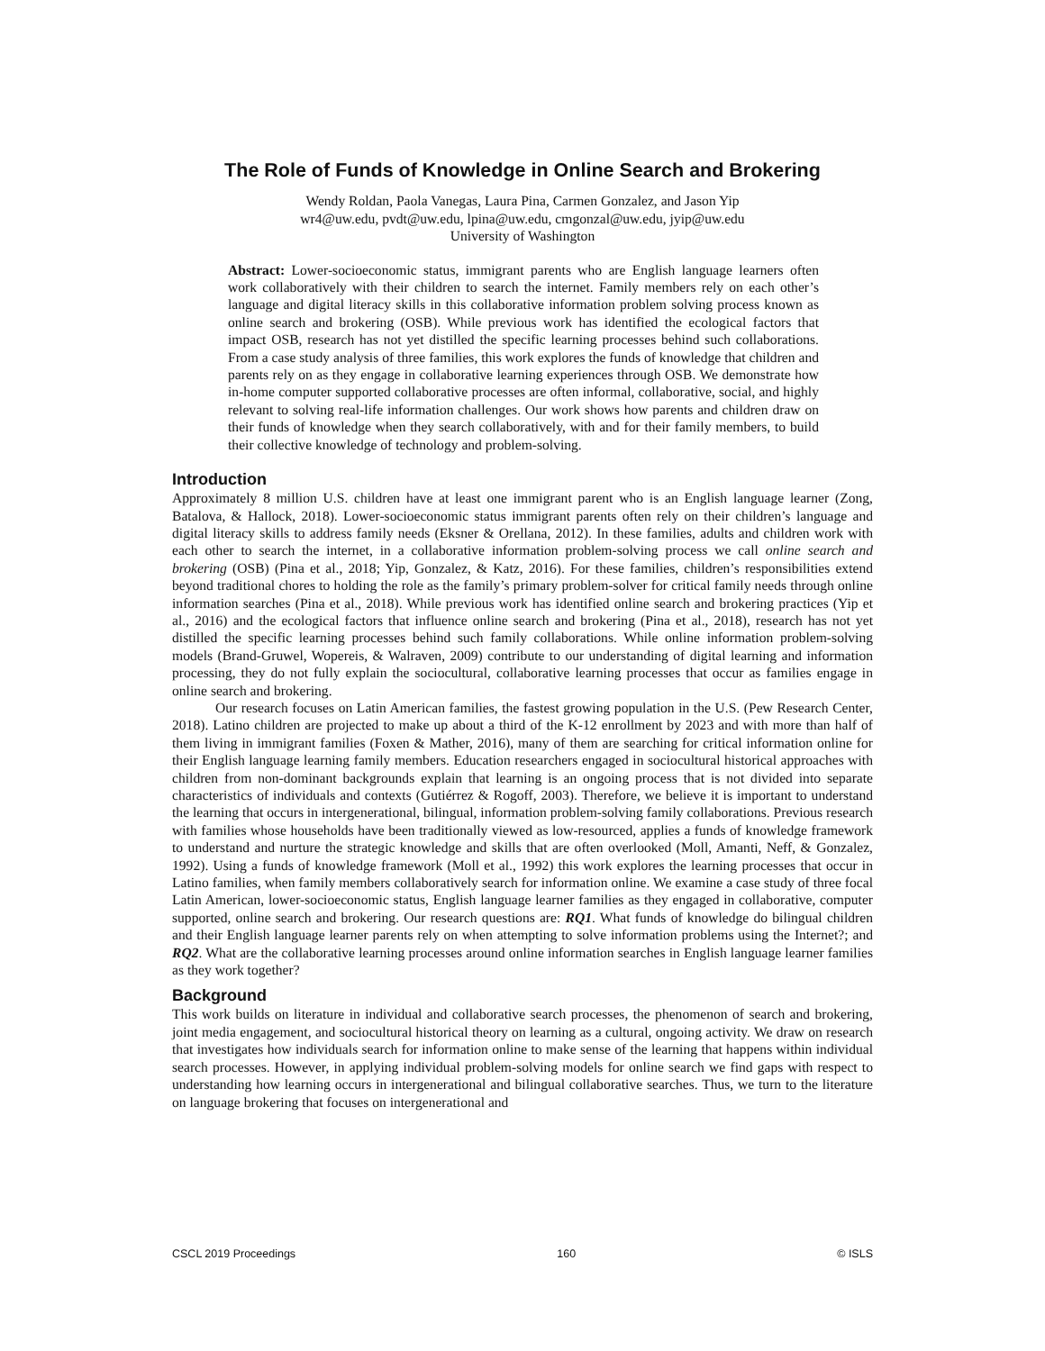The Role of Funds of Knowledge in Online Search and Brokering
Wendy Roldan, Paola Vanegas, Laura Pina, Carmen Gonzalez, and Jason Yip
wr4@uw.edu, pvdt@uw.edu, lpina@uw.edu, cmgonzal@uw.edu, jyip@uw.edu
University of Washington
Abstract: Lower-socioeconomic status, immigrant parents who are English language learners often work collaboratively with their children to search the internet. Family members rely on each other’s language and digital literacy skills in this collaborative information problem solving process known as online search and brokering (OSB). While previous work has identified the ecological factors that impact OSB, research has not yet distilled the specific learning processes behind such collaborations. From a case study analysis of three families, this work explores the funds of knowledge that children and parents rely on as they engage in collaborative learning experiences through OSB. We demonstrate how in-home computer supported collaborative processes are often informal, collaborative, social, and highly relevant to solving real-life information challenges. Our work shows how parents and children draw on their funds of knowledge when they search collaboratively, with and for their family members, to build their collective knowledge of technology and problem-solving.
Introduction
Approximately 8 million U.S. children have at least one immigrant parent who is an English language learner (Zong, Batalova, & Hallock, 2018). Lower-socioeconomic status immigrant parents often rely on their children’s language and digital literacy skills to address family needs (Eksner & Orellana, 2012). In these families, adults and children work with each other to search the internet, in a collaborative information problem-solving process we call online search and brokering (OSB) (Pina et al., 2018; Yip, Gonzalez, & Katz, 2016). For these families, children’s responsibilities extend beyond traditional chores to holding the role as the family’s primary problem-solver for critical family needs through online information searches (Pina et al., 2018). While previous work has identified online search and brokering practices (Yip et al., 2016) and the ecological factors that influence online search and brokering (Pina et al., 2018), research has not yet distilled the specific learning processes behind such family collaborations. While online information problem-solving models (Brand-Gruwel, Wopereis, & Walraven, 2009) contribute to our understanding of digital learning and information processing, they do not fully explain the sociocultural, collaborative learning processes that occur as families engage in online search and brokering.
Our research focuses on Latin American families, the fastest growing population in the U.S. (Pew Research Center, 2018). Latino children are projected to make up about a third of the K-12 enrollment by 2023 and with more than half of them living in immigrant families (Foxen & Mather, 2016), many of them are searching for critical information online for their English language learning family members. Education researchers engaged in sociocultural historical approaches with children from non-dominant backgrounds explain that learning is an ongoing process that is not divided into separate characteristics of individuals and contexts (Gutiérrez & Rogoff, 2003). Therefore, we believe it is important to understand the learning that occurs in intergenerational, bilingual, information problem-solving family collaborations. Previous research with families whose households have been traditionally viewed as low-resourced, applies a funds of knowledge framework to understand and nurture the strategic knowledge and skills that are often overlooked (Moll, Amanti, Neff, & Gonzalez, 1992). Using a funds of knowledge framework (Moll et al., 1992) this work explores the learning processes that occur in Latino families, when family members collaboratively search for information online. We examine a case study of three focal Latin American, lower-socioeconomic status, English language learner families as they engaged in collaborative, computer supported, online search and brokering. Our research questions are: RQ1. What funds of knowledge do bilingual children and their English language learner parents rely on when attempting to solve information problems using the Internet?; and RQ2. What are the collaborative learning processes around online information searches in English language learner families as they work together?
Background
This work builds on literature in individual and collaborative search processes, the phenomenon of search and brokering, joint media engagement, and sociocultural historical theory on learning as a cultural, ongoing activity. We draw on research that investigates how individuals search for information online to make sense of the learning that happens within individual search processes. However, in applying individual problem-solving models for online search we find gaps with respect to understanding how learning occurs in intergenerational and bilingual collaborative searches. Thus, we turn to the literature on language brokering that focuses on intergenerational and
CSCL 2019 Proceedings 160 © ISLS